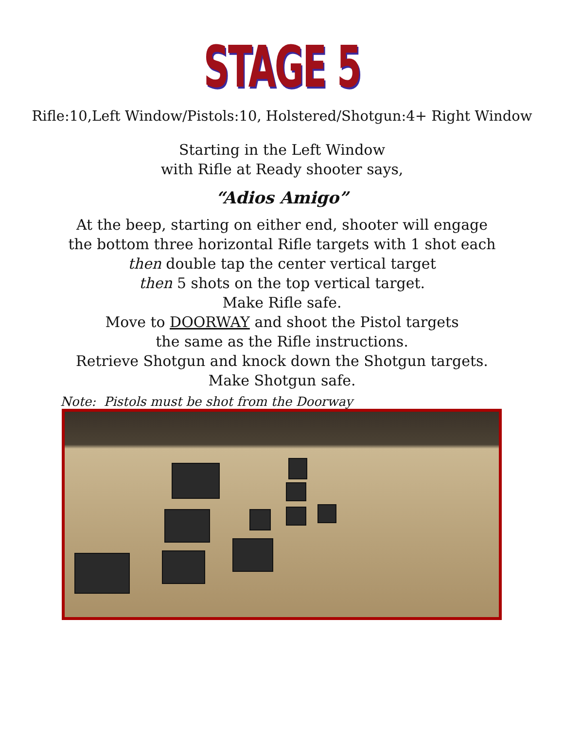STAGE 5
Rifle:10,Left Window/Pistols:10, Holstered/Shotgun:4+ Right Window
Starting in the Left Window
with Rifle at Ready shooter says,
“Adios Amigo”
At the beep, starting on either end, shooter will engage
the bottom three horizontal Rifle targets with 1 shot each
then double tap the center vertical target
then 5 shots on the top vertical target.
Make Rifle safe.
Move to DOORWAY and shoot the Pistol targets
the same as the Rifle instructions.
Retrieve Shotgun and knock down the Shotgun targets.
Make Shotgun safe.
Note: Pistols must be shot from the Doorway